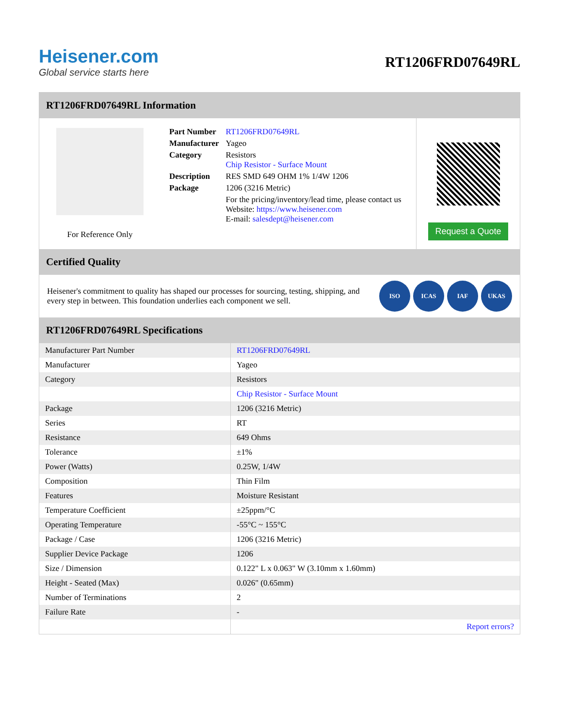Heisener.com
Global service starts here
RT1206FRD07649RL
RT1206FRD07649RL Information
For Reference Only
| Part Number | RT1206FRD07649RL |
| Manufacturer | Yageo |
| Category | Resistors Chip Resistor - Surface Mount |
| Description | RES SMD 649 OHM 1% 1/4W 1206 |
| Package | 1206 (3216 Metric) |
| | For the pricing/inventory/lead time, please contact us Website: https://www.heisener.com E-mail: salesdept@heisener.com |
Request a Quote
Certified Quality
Heisener's commitment to quality has shaped our processes for sourcing, testing, shipping, and every step in between. This foundation underlies each component we sell.
ISO ICAS IAF UKAS
RT1206FRD07649RL Specifications
| Manufacturer Part Number | RT1206FRD07649RL |
| Manufacturer | Yageo |
| Category | Resistors |
| | Chip Resistor - Surface Mount |
| Package | 1206 (3216 Metric) |
| Series | RT |
| Resistance | 649 Ohms |
| Tolerance | ±1% |
| Power (Watts) | 0.25W, 1/4W |
| Composition | Thin Film |
| Features | Moisture Resistant |
| Temperature Coefficient | ±25ppm/°C |
| Operating Temperature | -55°C ~ 155°C |
| Package / Case | 1206 (3216 Metric) |
| Supplier Device Package | 1206 |
| Size / Dimension | 0.122" L x 0.063" W (3.10mm x 1.60mm) |
| Height - Seated (Max) | 0.026" (0.65mm) |
| Number of Terminations | 2 |
| Failure Rate | - |
| | Report errors? |